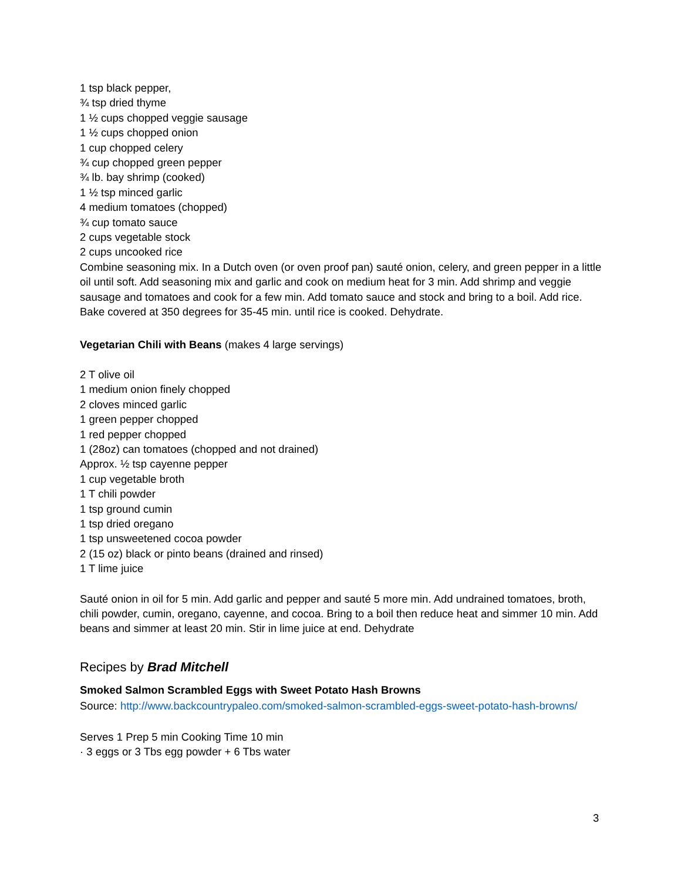1 tsp black pepper,
¾ tsp dried thyme
1 ½ cups chopped veggie sausage
1 ½ cups chopped onion
1 cup chopped celery
¾ cup chopped green pepper
¾ lb. bay shrimp (cooked)
1 ½ tsp minced garlic
4 medium tomatoes (chopped)
¾ cup tomato sauce
2 cups vegetable stock
2 cups uncooked rice
Combine seasoning mix. In a Dutch oven (or oven proof pan) sauté onion, celery, and green pepper in a little oil until soft. Add seasoning mix and garlic and cook on medium heat for 3 min. Add shrimp and veggie sausage and tomatoes and cook for a few min. Add tomato sauce and stock and bring to a boil. Add rice. Bake covered at 350 degrees for 35-45 min. until rice is cooked. Dehydrate.
Vegetarian Chili with Beans (makes 4 large servings)
2 T olive oil
1 medium onion finely chopped
2 cloves minced garlic
1 green pepper chopped
1 red pepper chopped
1 (28oz) can tomatoes (chopped and not drained)
Approx. ½ tsp cayenne pepper
1 cup vegetable broth
1 T chili powder
1 tsp ground cumin
1 tsp dried oregano
1 tsp unsweetened cocoa powder
2 (15 oz) black or pinto beans (drained and rinsed)
1 T lime juice
Sauté onion in oil for 5 min. Add garlic and pepper and sauté 5 more min. Add undrained tomatoes, broth, chili powder, cumin, oregano, cayenne, and cocoa. Bring to a boil then reduce heat and simmer 10 min. Add beans and simmer at least 20 min. Stir in lime juice at end. Dehydrate
Recipes by Brad Mitchell
Smoked Salmon Scrambled Eggs with Sweet Potato Hash Browns
Source: http://www.backcountrypaleo.com/smoked-salmon-scrambled-eggs-sweet-potato-hash-browns/
Serves 1 Prep 5 min Cooking Time 10 min
· 3 eggs or 3 Tbs egg powder + 6 Tbs water
3